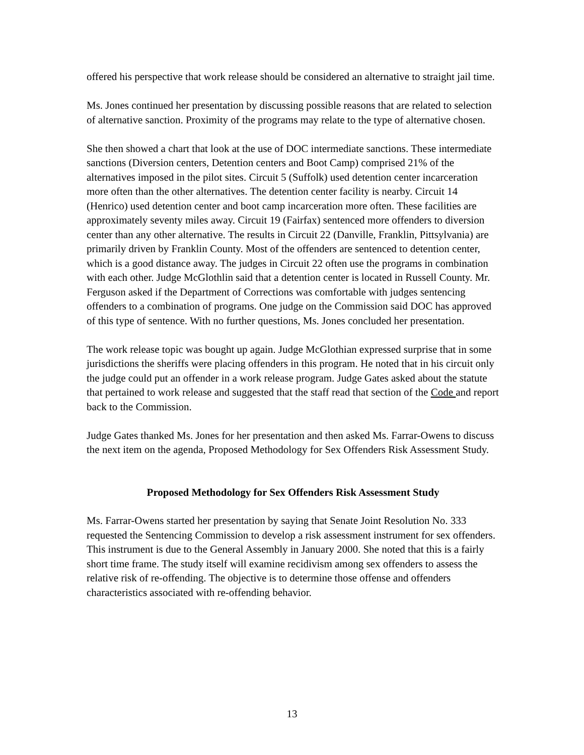offered his perspective that work release should be considered an alternative to straight jail time.
Ms. Jones continued her presentation by discussing possible reasons that are related to selection of alternative sanction. Proximity of the programs may relate to the type of alternative chosen.
She then showed a chart that look at the use of DOC intermediate sanctions. These intermediate sanctions (Diversion centers, Detention centers and Boot Camp) comprised 21% of the alternatives imposed in the pilot sites. Circuit 5 (Suffolk) used detention center incarceration more often than the other alternatives. The detention center facility is nearby. Circuit 14 (Henrico) used detention center and boot camp incarceration more often. These facilities are approximately seventy miles away. Circuit 19 (Fairfax) sentenced more offenders to diversion center than any other alternative. The results in Circuit 22 (Danville, Franklin, Pittsylvania) are primarily driven by Franklin County. Most of the offenders are sentenced to detention center, which is a good distance away. The judges in Circuit 22 often use the programs in combination with each other. Judge McGlothlin said that a detention center is located in Russell County. Mr. Ferguson asked if the Department of Corrections was comfortable with judges sentencing offenders to a combination of programs. One judge on the Commission said DOC has approved of this type of sentence. With no further questions, Ms. Jones concluded her presentation.
The work release topic was bought up again. Judge McGlothian expressed surprise that in some jurisdictions the sheriffs were placing offenders in this program. He noted that in his circuit only the judge could put an offender in a work release program. Judge Gates asked about the statute that pertained to work release and suggested that the staff read that section of the Code and report back to the Commission.
Judge Gates thanked Ms. Jones for her presentation and then asked Ms. Farrar-Owens to discuss the next item on the agenda, Proposed Methodology for Sex Offenders Risk Assessment Study.
Proposed Methodology for Sex Offenders Risk Assessment Study
Ms. Farrar-Owens started her presentation by saying that Senate Joint Resolution No. 333 requested the Sentencing Commission to develop a risk assessment instrument for sex offenders. This instrument is due to the General Assembly in January 2000. She noted that this is a fairly short time frame. The study itself will examine recidivism among sex offenders to assess the relative risk of re-offending. The objective is to determine those offense and offenders characteristics associated with re-offending behavior.
13